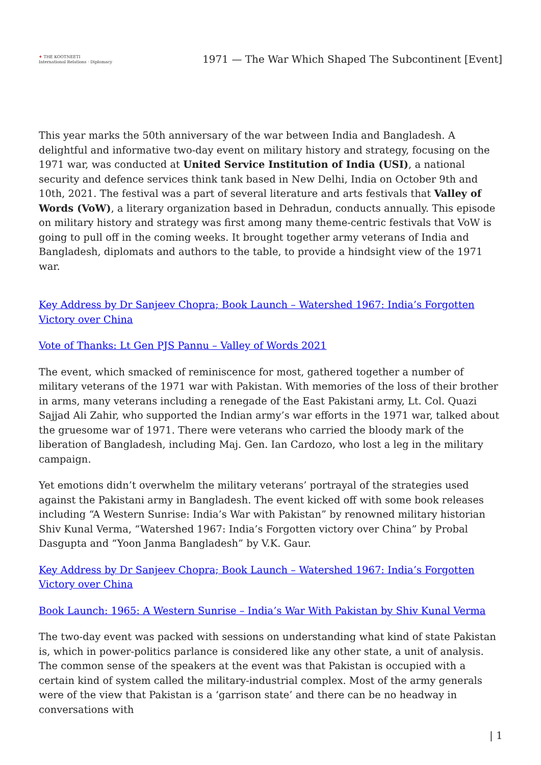✦ THE KOOTNEETI
International Relations · Diplomacy
1971 — The War Which Shaped The Subcontinent [Event]
This year marks the 50th anniversary of the war between India and Bangladesh. A delightful and informative two-day event on military history and strategy, focusing on the 1971 war, was conducted at United Service Institution of India (USI), a national security and defence services think tank based in New Delhi, India on October 9th and 10th, 2021. The festival was a part of several literature and arts festivals that Valley of Words (VoW), a literary organization based in Dehradun, conducts annually. This episode on military history and strategy was first among many theme-centric festivals that VoW is going to pull off in the coming weeks. It brought together army veterans of India and Bangladesh, diplomats and authors to the table, to provide a hindsight view of the 1971 war.
Key Address by Dr Sanjeev Chopra; Book Launch – Watershed 1967: India’s Forgotten Victory over China
Vote of Thanks: Lt Gen PJS Pannu – Valley of Words 2021
The event, which smacked of reminiscence for most, gathered together a number of military veterans of the 1971 war with Pakistan. With memories of the loss of their brother in arms, many veterans including a renegade of the East Pakistani army, Lt. Col. Quazi Sajjad Ali Zahir, who supported the Indian army’s war efforts in the 1971 war, talked about the gruesome war of 1971. There were veterans who carried the bloody mark of the liberation of Bangladesh, including Maj. Gen. Ian Cardozo, who lost a leg in the military campaign.
Yet emotions didn’t overwhelm the military veterans’ portrayal of the strategies used against the Pakistani army in Bangladesh. The event kicked off with some book releases including “A Western Sunrise: India’s War with Pakistan” by renowned military historian Shiv Kunal Verma, “Watershed 1967: India’s Forgotten victory over China” by Probal Dasgupta and “Yoon Janma Bangladesh” by V.K. Gaur.
Key Address by Dr Sanjeev Chopra; Book Launch – Watershed 1967: India’s Forgotten Victory over China
Book Launch: 1965: A Western Sunrise – India’s War With Pakistan by Shiv Kunal Verma
The two-day event was packed with sessions on understanding what kind of state Pakistan is, which in power-politics parlance is considered like any other state, a unit of analysis. The common sense of the speakers at the event was that Pakistan is occupied with a certain kind of system called the military-industrial complex. Most of the army generals were of the view that Pakistan is a ‘garrison state’ and there can be no headway in conversations with
| 1